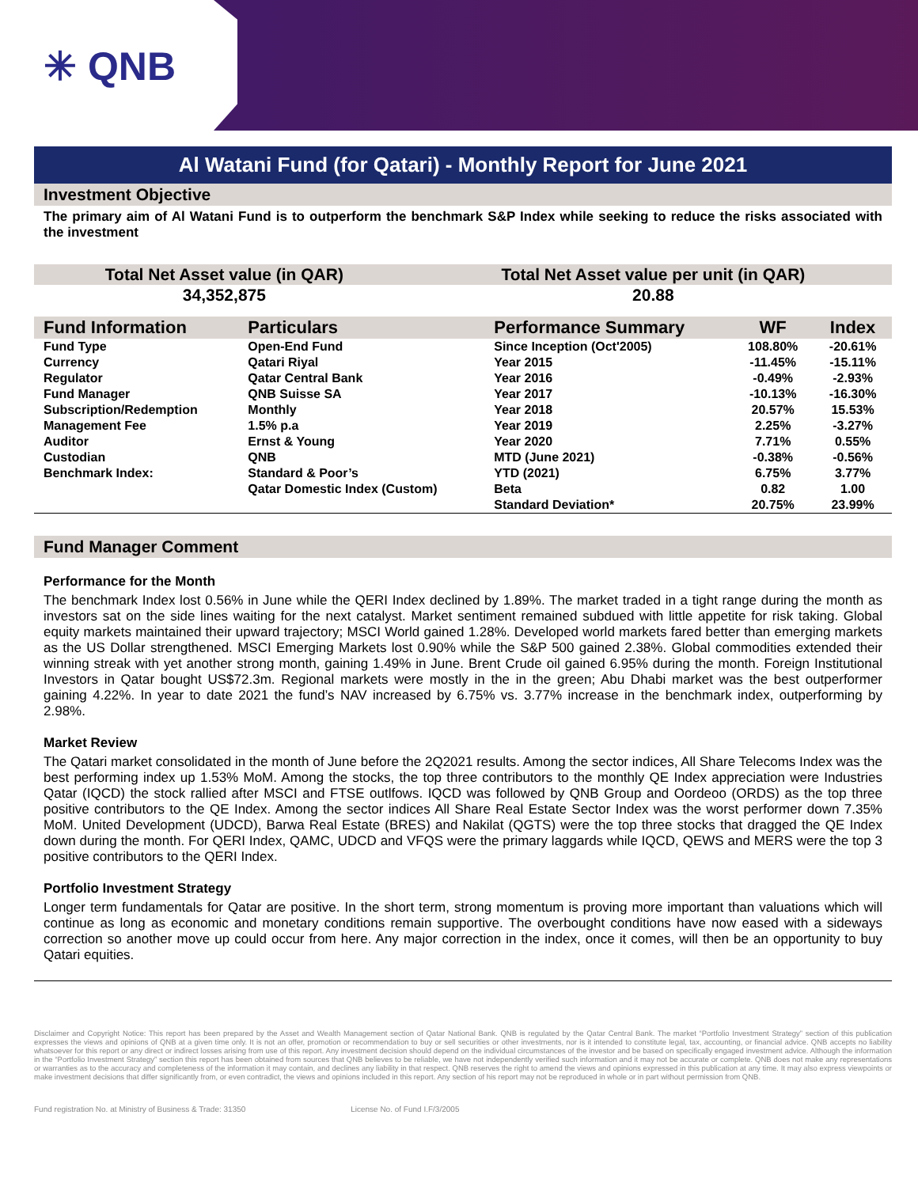✳ QNB
Al Watani Fund (for Qatari) - Monthly Report for June 2021
Investment Objective
The primary aim of Al Watani Fund is to outperform the benchmark S&P Index while seeking to reduce the risks associated with the investment
| Total Net Asset value (in QAR) | Total Net Asset value per unit (in QAR) |
| --- | --- |
| 34,352,875 | 20.88 |
| Fund Information | Particulars | Performance Summary | WF | Index |
| --- | --- | --- | --- | --- |
| Fund Type | Open-End Fund | Since Inception (Oct'2005) | 108.80% | -20.61% |
| Currency | Qatari Riyal | Year 2015 | -11.45% | -15.11% |
| Regulator | Qatar Central Bank | Year 2016 | -0.49% | -2.93% |
| Fund Manager | QNB Suisse SA | Year 2017 | -10.13% | -16.30% |
| Subscription/Redemption | Monthly | Year 2018 | 20.57% | 15.53% |
| Management Fee | 1.5% p.a | Year 2019 | 2.25% | -3.27% |
| Auditor | Ernst & Young | Year 2020 | 7.71% | 0.55% |
| Custodian | QNB | MTD (June 2021) | -0.38% | -0.56% |
| Benchmark Index: | Standard & Poor’s | YTD (2021) | 6.75% | 3.77% |
| | Qatar Domestic Index (Custom) | Beta | 0.82 | 1.00 |
| | | Standard Deviation* | 20.75% | 23.99% |
Fund Manager Comment
Performance for the Month
The benchmark Index lost 0.56% in June while the QERI Index declined by 1.89%. The market traded in a tight range during the month as investors sat on the side lines waiting for the next catalyst. Market sentiment remained subdued with little appetite for risk taking. Global equity markets maintained their upward trajectory; MSCI World gained 1.28%. Developed world markets fared better than emerging markets as the US Dollar strengthened. MSCI Emerging Markets lost 0.90% while the S&P 500 gained 2.38%. Global commodities extended their winning streak with yet another strong month, gaining 1.49% in June. Brent Crude oil gained 6.95% during the month. Foreign Institutional Investors in Qatar bought US$72.3m. Regional markets were mostly in the in the green; Abu Dhabi market was the best outperformer gaining 4.22%. In year to date 2021 the fund’s NAV increased by 6.75% vs. 3.77% increase in the benchmark index, outperforming by 2.98%.
Market Review
The Qatari market consolidated in the month of June before the 2Q2021 results. Among the sector indices, All Share Telecoms Index was the best performing index up 1.53% MoM. Among the stocks, the top three contributors to the monthly QE Index appreciation were Industries Qatar (IQCD) the stock rallied after MSCI and FTSE outlfows. IQCD was followed by QNB Group and Oordeoo (ORDS) as the top three positive contributors to the QE Index. Among the sector indices All Share Real Estate Sector Index was the worst performer down 7.35% MoM. United Development (UDCD), Barwa Real Estate (BRES) and Nakilat (QGTS) were the top three stocks that dragged the QE Index down during the month. For QERI Index, QAMC, UDCD and VFQS were the primary laggards while IQCD, QEWS and MERS were the top 3 positive contributors to the QERI Index.
Portfolio Investment Strategy
Longer term fundamentals for Qatar are positive. In the short term, strong momentum is proving more important than valuations which will continue as long as economic and monetary conditions remain supportive. The overbought conditions have now eased with a sideways correction so another move up could occur from here. Any major correction in the index, once it comes, will then be an opportunity to buy Qatari equities.
Disclaimer and Copyright Notice: This report has been prepared by the Asset and Wealth Management section of Qatar National Bank. QNB is regulated by the Qatar Central Bank. The market “Portfolio Investment Strategy” section of this publication expresses the views and opinions of QNB at a given time only. It is not an offer, promotion or recommendation to buy or sell securities or other investments, nor is it intended to constitute legal, tax, accounting, or financial advice. QNB accepts no liability whatsoever for this report or any direct or indirect losses arising from use of this report. Any investment decision should depend on the individual circumstances of the investor and be based on specifically engaged investment advice. Although the information in the “Portfolio Investment Strategy” section this report has been obtained from sources that QNB believes to be reliable, we have not independently verified such information and it may not be accurate or complete. QNB does not make any representations or warranties as to the accuracy and completeness of the information it may contain, and declines any liability in that respect. QNB reserves the right to amend the views and opinions expressed in this publication at any time. It may also express viewpoints or make investment decisions that differ significantly from, or even contradict, the views and opinions included in this report. Any section of his report may not be reproduced in whole or in part without permission from QNB.
Fund registration No. at Ministry of Business & Trade: 31350 License No. of Fund I.F/3/2005